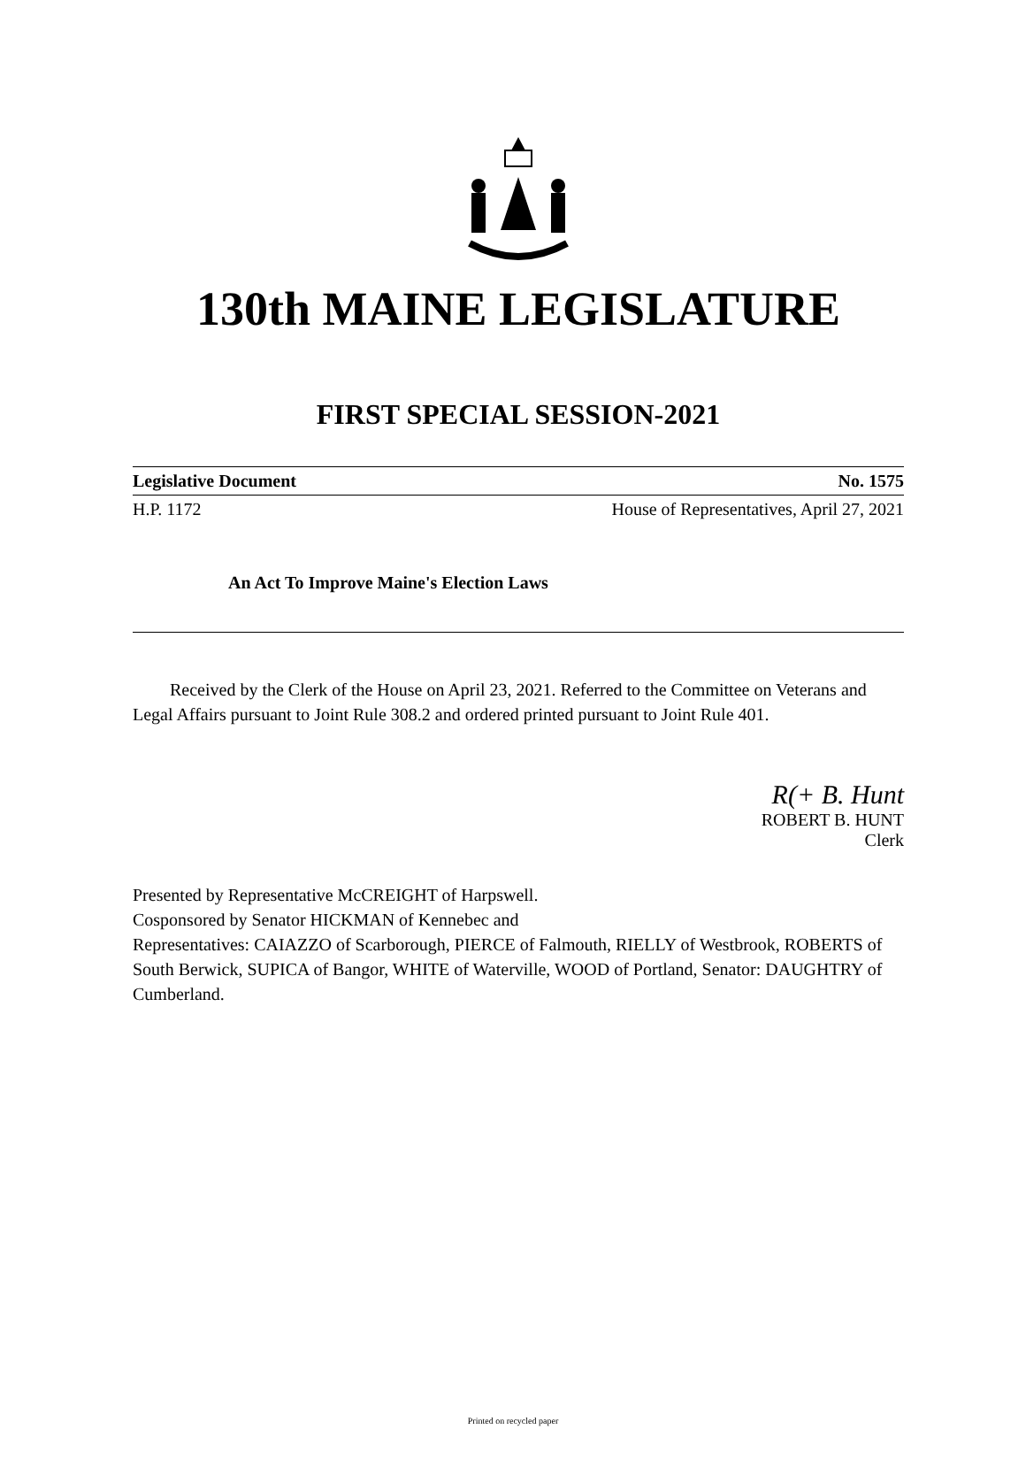130th MAINE LEGISLATURE
FIRST SPECIAL SESSION-2021
Legislative Document No. 1575
H.P. 1172 House of Representatives, April 27, 2021
An Act To Improve Maine's Election Laws
Received by the Clerk of the House on April 23, 2021. Referred to the Committee on Veterans and Legal Affairs pursuant to Joint Rule 308.2 and ordered printed pursuant to Joint Rule 401.
R(+ B. Hunt
ROBERT B. HUNT
Clerk
Presented by Representative McCREIGHT of Harpswell.
Cosponsored by Senator HICKMAN of Kennebec and
Representatives: CAIAZZO of Scarborough, PIERCE of Falmouth, RIELLY of Westbrook, ROBERTS of South Berwick, SUPICA of Bangor, WHITE of Waterville, WOOD of Portland, Senator: DAUGHTRY of Cumberland.
Printed on recycled paper